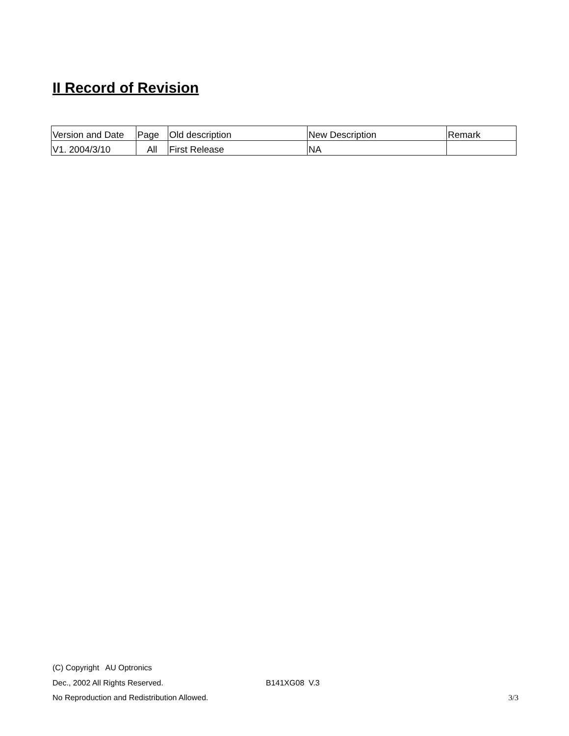II Record of Revision
| Version and Date | Page | Old description | New Description | Remark |
| V1. 2004/3/10 | All | First Release | NA | |
(C) Copyright AU Optronics
Dec., 2002 All Rights Reserved. B141XG08 V.3
No Reproduction and Redistribution Allowed. 3/3